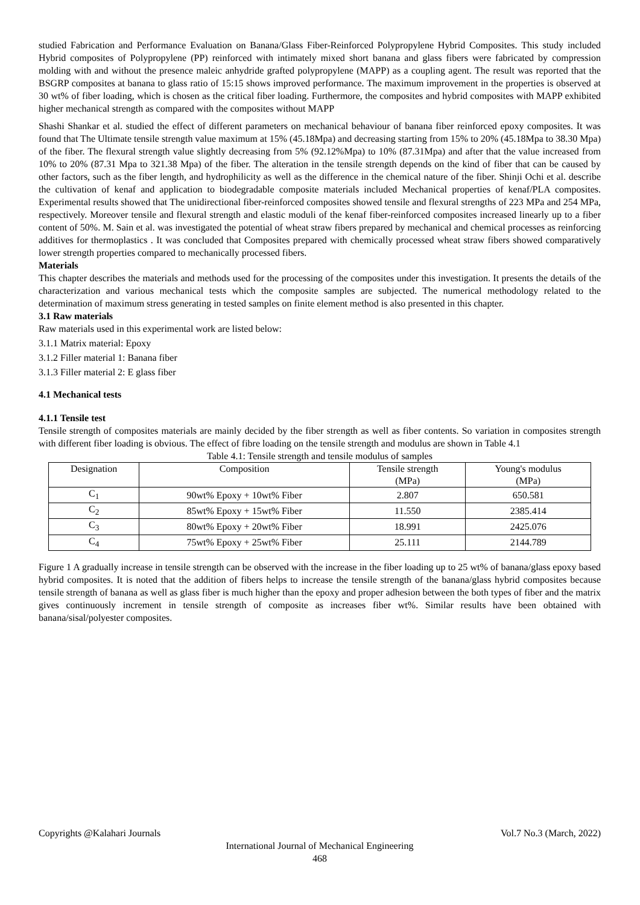studied Fabrication and Performance Evaluation on Banana/Glass Fiber-Reinforced Polypropylene Hybrid Composites. This study included Hybrid composites of Polypropylene (PP) reinforced with intimately mixed short banana and glass fibers were fabricated by compression molding with and without the presence maleic anhydride grafted polypropylene (MAPP) as a coupling agent. The result was reported that the BSGRP composites at banana to glass ratio of 15:15 shows improved performance. The maximum improvement in the properties is observed at 30 wt% of fiber loading, which is chosen as the critical fiber loading. Furthermore, the composites and hybrid composites with MAPP exhibited higher mechanical strength as compared with the composites without MAPP
Shashi Shankar et al. studied the effect of different parameters on mechanical behaviour of banana fiber reinforced epoxy composites. It was found that The Ultimate tensile strength value maximum at 15% (45.18Mpa) and decreasing starting from 15% to 20% (45.18Mpa to 38.30 Mpa) of the fiber. The flexural strength value slightly decreasing from 5% (92.12%Mpa) to 10% (87.31Mpa) and after that the value increased from 10% to 20% (87.31 Mpa to 321.38 Mpa) of the fiber. The alteration in the tensile strength depends on the kind of fiber that can be caused by other factors, such as the fiber length, and hydrophilicity as well as the difference in the chemical nature of the fiber. Shinji Ochi et al. describe the cultivation of kenaf and application to biodegradable composite materials included Mechanical properties of kenaf/PLA composites. Experimental results showed that The unidirectional fiber-reinforced composites showed tensile and flexural strengths of 223 MPa and 254 MPa, respectively. Moreover tensile and flexural strength and elastic moduli of the kenaf fiber-reinforced composites increased linearly up to a fiber content of 50%. M. Sain et al. was investigated the potential of wheat straw fibers prepared by mechanical and chemical processes as reinforcing additives for thermoplastics . It was concluded that Composites prepared with chemically processed wheat straw fibers showed comparatively lower strength properties compared to mechanically processed fibers.
Materials
This chapter describes the materials and methods used for the processing of the composites under this investigation. It presents the details of the characterization and various mechanical tests which the composite samples are subjected. The numerical methodology related to the determination of maximum stress generating in tested samples on finite element method is also presented in this chapter.
3.1 Raw materials
Raw materials used in this experimental work are listed below:
3.1.1 Matrix material: Epoxy
3.1.2 Filler material 1: Banana fiber
3.1.3 Filler material 2: E glass fiber
4.1 Mechanical tests
4.1.1 Tensile test
Tensile strength of composites materials are mainly decided by the fiber strength as well as fiber contents. So variation in composites strength with different fiber loading is obvious. The effect of fibre loading on the tensile strength and modulus are shown in Table 4.1
Table 4.1: Tensile strength and tensile modulus of samples
| Designation | Composition | Tensile strength (MPa) | Young's modulus (MPa) |
| --- | --- | --- | --- |
| C<sub>1</sub> | 90wt% Epoxy + 10wt% Fiber | 2.807 | 650.581 |
| C<sub>2</sub> | 85wt% Epoxy + 15wt% Fiber | 11.550 | 2385.414 |
| C<sub>3</sub> | 80wt% Epoxy + 20wt% Fiber | 18.991 | 2425.076 |
| C<sub>4</sub> | 75wt% Epoxy + 25wt% Fiber | 25.111 | 2144.789 |
Figure 1 A gradually increase in tensile strength can be observed with the increase in the fiber loading up to 25 wt% of banana/glass epoxy based hybrid composites. It is noted that the addition of fibers helps to increase the tensile strength of the banana/glass hybrid composites because tensile strength of banana as well as glass fiber is much higher than the epoxy and proper adhesion between the both types of fiber and the matrix gives continuously increment in tensile strength of composite as increases fiber wt%. Similar results have been obtained with banana/sisal/polyester composites.
Copyrights @Kalahari Journals Vol.7 No.3 (March, 2022)
International Journal of Mechanical Engineering
468